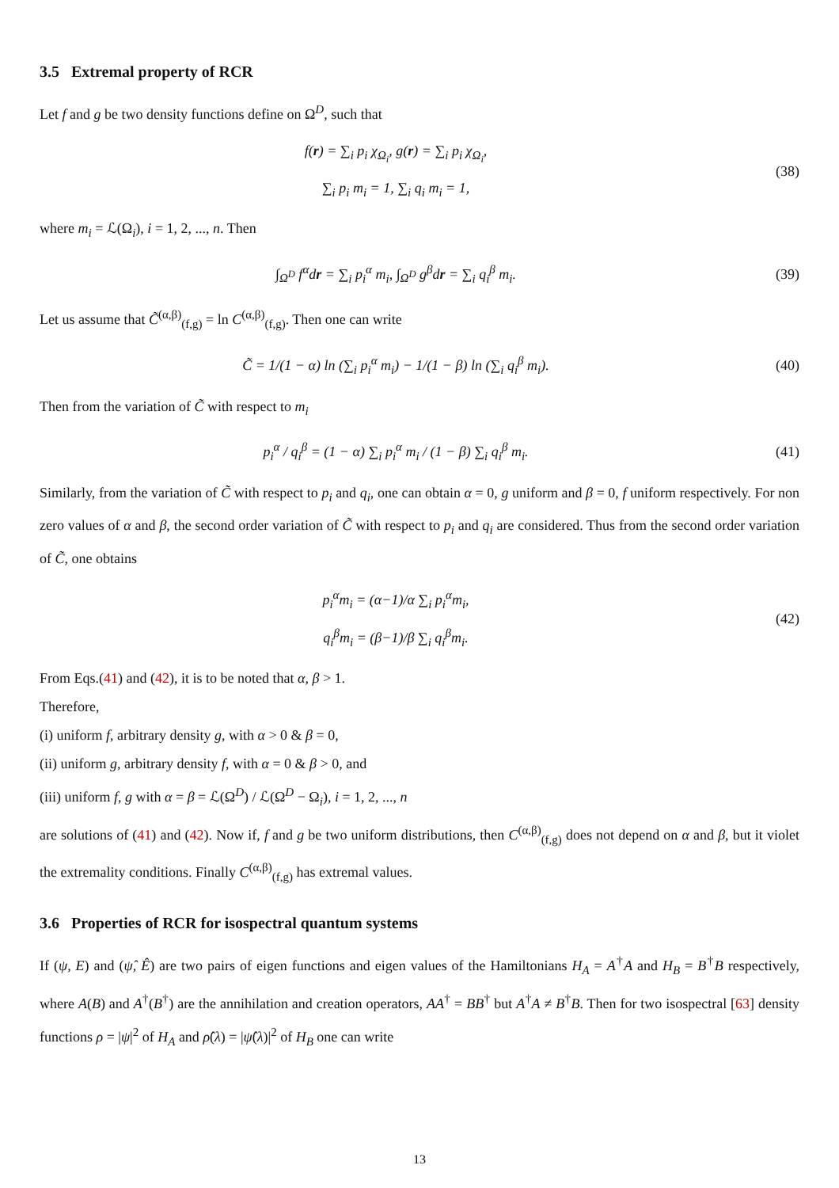3.5 Extremal property of RCR
Let f and g be two density functions define on Ω<sup>D</sup>, such that
f(r) = ∑<sub>i</sub> p<sub>i</sub> χ<sub>Ω<sub>i</sub></sub>, g(r) = ∑<sub>i</sub> p<sub>i</sub> χ<sub>Ω<sub>i</sub></sub>,
∑<sub>i</sub> p<sub>i</sub> m<sub>i</sub> = 1, ∑<sub>i</sub> q<sub>i</sub> m<sub>i</sub> = 1,
(38)
where m<sub>i</sub> = ℒ(Ω<sub>i</sub>), i = 1, 2, ..., n. Then
∫<sub>Ω<sup>D</sup></sub> f<sup>α</sup>dr = ∑<sub>i</sub> p<sub>i</sub><sup>α</sup> m<sub>i</sub>, ∫<sub>Ω<sup>D</sup></sub> g<sup>β</sup>dr = ∑<sub>i</sub> q<sub>i</sub><sup>β</sup> m<sub>i</sub>.
(39)
Let us assume that C̃<sup>(α,β)</sup><sub>(f,g)</sub> = ln C<sup>(α,β)</sup><sub>(f,g)</sub>. Then one can write
C̃ = 1/(1 − α) ln (∑<sub>i</sub> p<sub>i</sub><sup>α</sup> m<sub>i</sub>) − 1/(1 − β) ln (∑<sub>i</sub> q<sub>i</sub><sup>β</sup> m<sub>i</sub>).
(40)
Then from the variation of C̃ with respect to m<sub>i</sub>
p<sub>i</sub><sup>α</sup> / q<sub>i</sub><sup>β</sup> = (1 − α) ∑<sub>i</sub> p<sub>i</sub><sup>α</sup> m<sub>i</sub> / (1 − β) ∑<sub>i</sub> q<sub>i</sub><sup>β</sup> m<sub>i</sub>.
(41)
Similarly, from the variation of C̃ with respect to p<sub>i</sub> and q<sub>i</sub>, one can obtain α = 0, g uniform and β = 0, f uniform respectively. For non zero values of α and β, the second order variation of C̃ with respect to p<sub>i</sub> and q<sub>i</sub> are considered. Thus from the second order variation of C̃, one obtains
p<sub>i</sub><sup>α</sup>m<sub>i</sub> = (α−1)/α ∑<sub>i</sub> p<sub>i</sub><sup>α</sup>m<sub>i</sub>,
q<sub>i</sub><sup>β</sup>m<sub>i</sub> = (β−1)/β ∑<sub>i</sub> q<sub>i</sub><sup>β</sup>m<sub>i</sub>.
(42)
From Eqs.(41) and (42), it is to be noted that α, β > 1.
Therefore,
(i) uniform f, arbitrary density g, with α > 0 & β = 0,
(ii) uniform g, arbitrary density f, with α = 0 & β > 0, and
(iii) uniform f, g with α = β = ℒ(Ω<sup>D</sup>) / ℒ(Ω<sup>D</sup> − Ω<sub>i</sub>), i = 1, 2, ..., n
are solutions of (41) and (42). Now if, f and g be two uniform distributions, then C<sup>(α,β)</sup><sub>(f,g)</sub> does not depend on α and β, but it violet the extremality conditions. Finally C<sup>(α,β)</sup><sub>(f,g)</sub> has extremal values.
3.6 Properties of RCR for isospectral quantum systems
If (ψ, E) and (ψ̂, Ê) are two pairs of eigen functions and eigen values of the Hamiltonians H<sub>A</sub> = A<sup>†</sup>A and H<sub>B</sub> = B<sup>†</sup>B respectively, where A(B) and A<sup>†</sup>(B<sup>†</sup>) are the annihilation and creation operators, AA<sup>†</sup> = BB<sup>†</sup> but A<sup>†</sup>A ≠ B<sup>†</sup>B. Then for two isospectral [63] density functions ρ = |ψ|<sup>2</sup> of H<sub>A</sub> and ρ̂(λ) = |ψ̂(λ)|<sup>2</sup> of H<sub>B</sub> one can write
13